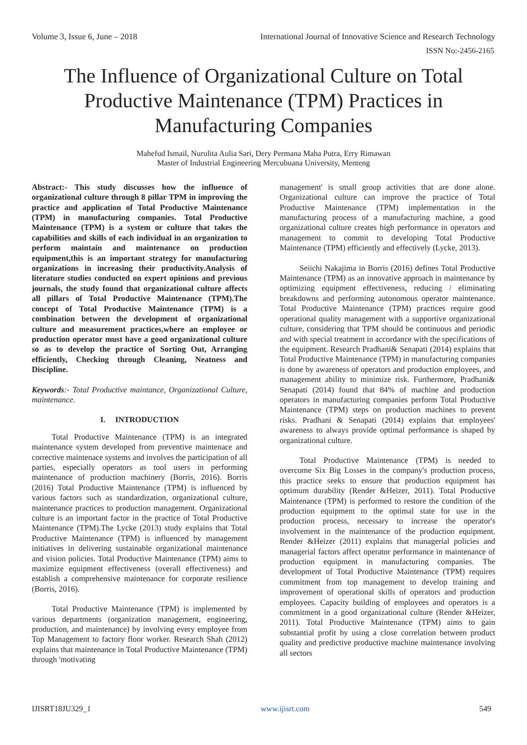Volume 3, Issue 6, June – 2018 International Journal of Innovative Science and Research Technology
ISSN No:-2456-2165
The Influence of Organizational Culture on Total Productive Maintenance (TPM) Practices in Manufacturing Companies
Mahefud Ismail, Nurulita Aulia Sari, Dery Permana Maha Putra, Erry Rimawan
Master of Industrial Engineering Mercubuana University, Menteng
Abstract:- This study discusses how the influence of organizational culture through 8 pillar TPM in improving the practice and application of Total Productive Maintenance (TPM) in manufacturing companies. Total Productive Maintenance (TPM) is a system or culture that takes the capabilities and skills of each individual in an organization to perform maintain and maintenance on production equipment,this is an important strategy for manufacturing organizations in increasing their productivity.Analysis of literature studies conducted on expert opinions and previous journals, the study found that organizational culture affects all pillars of Total Productive Maintenance (TPM).The concept of Total Productive Maintenance (TPM) is a combination between the development of organizational culture and measurement practices,where an employee or production operator must have a good organizational culture so as to develop the practice of Sorting Out, Arranging efficiently, Checking through Cleaning, Neatness and Discipline.
Keywords:- Total Productive maintance, Organizational Culture, maintenance.
I. INTRODUCTION
Total Productive Maintenance (TPM) is an integrated maintenance system developed from preventive maintenace and corrective maintenace systems and involves the participation of all parties, especially operators as tool users in performing maintenance of production machinery (Borris, 2016). Borris (2016) Total Productive Maintenance (TPM) is influenced by various factors such as standardization, organizational culture, maintenance practices to production management. Organizational culture is an important factor in the practice of Total Productive Maintenance (TPM).The Lycke (2013) study explains that Total Productive Maintenance (TPM) is influenced by management initiatives in delivering sustainable organizational maintenance and vision policies. Total Productive Maintenance (TPM) aims to maximize equipment effectiveness (overall effectiveness) and establish a comprehensive maintenance for corporate resilience (Borris, 2016).
Total Productive Maintenance (TPM) is implemented by various departments (organization management, engineering, production, and maintenance) by involving every employee from Top Management to factory floor worker. Research Shah (2012) explains that maintenance in Total Productive Maintenance (TPM) through 'motivating
management' is small group activities that are done alone. Organizational culture can improve the practice of Total Productive Maintenance (TPM) implementation in the manufacturing process of a manufacturing machine, a good organizational culture creates high performance in operators and management to commit to developing Total Productive Maintenance (TPM) efficiently and effectively (Lycke, 2013).
Seiichi Nakajima in Borris (2016) defines Total Productive Maintenance (TPM) as an innovative approach in maintenance by optimizing equipment effectiveness, reducing / eliminating breakdowns and performing autonomous operator maintenance. Total Productive Maintenance (TPM) practices require good operational quality management with a supportive organizational culture, considering that TPM should be continuous and periodic and with special treatment in accordance with the specifications of the equipment. Research Pradhani& Senapati (2014) explains that Total Productive Maintenance (TPM) in manufacturing companies is done by awareness of operators and production employees, and management ability to minimize risk. Furthermore, Pradhani& Senapati (2014) found that 84% of machine and production operators in manufacturing companies perform Total Productive Maintenance (TPM) steps on production machines to prevent risks. Pradhani & Senapati (2014) explains that employees' awareness to always provide optimal performance is shaped by organizational culture.
Total Productive Maintenance (TPM) is needed to overcome Six Big Losses in the company's production process, this practice seeks to ensure that production equipment has optimum durability (Render &Heizer, 2011). Total Productive Maintenance (TPM) is performed to restore the condition of the production equipment to the optimal state for use in the production process, necessary to increase the operator's involvement in the maintenance of the production equipment. Render &Heizer (2011) explains that managerial policies and managerial factors affect operator performance in maintenance of production equipment in manufacturing companies. The development of Total Productive Maintenance (TPM) requires commitment from top management to develop training and improvement of operational skills of operators and production employees. Capacity building of employees and operators is a commitment in a good organizational culture (Render &Heizer, 2011). Total Productive Maintenance (TPM) aims to gain substantial profit by using a close correlation between product quality and predictive productive machine maintenance involving all sectors
IJISRT18JU329_1 www.ijisrt.com 549